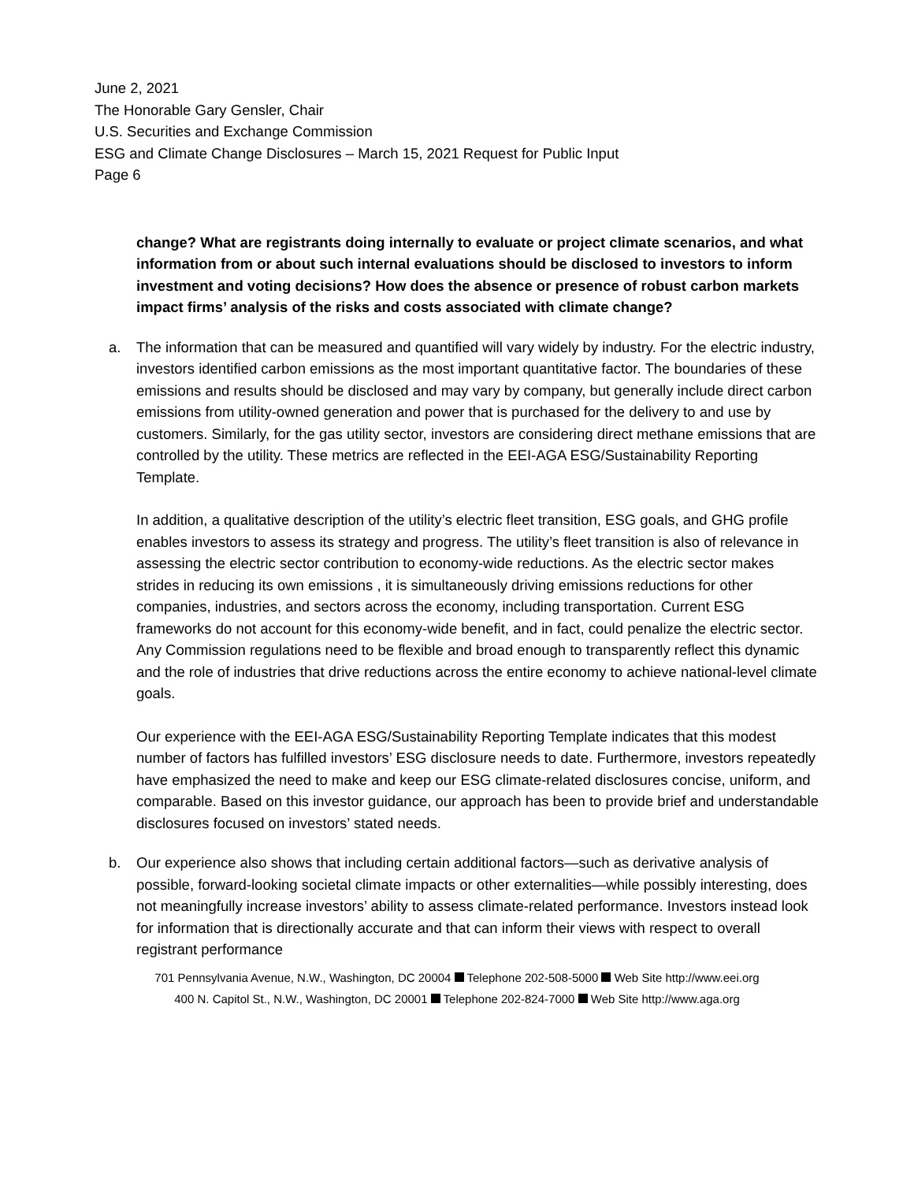June 2, 2021
The Honorable Gary Gensler, Chair
U.S. Securities and Exchange Commission
ESG and Climate Change Disclosures – March 15, 2021 Request for Public Input
Page 6
change? What are registrants doing internally to evaluate or project climate scenarios, and what information from or about such internal evaluations should be disclosed to investors to inform investment and voting decisions? How does the absence or presence of robust carbon markets impact firms’ analysis of the risks and costs associated with climate change?
a. The information that can be measured and quantified will vary widely by industry. For the electric industry, investors identified carbon emissions as the most important quantitative factor. The boundaries of these emissions and results should be disclosed and may vary by company, but generally include direct carbon emissions from utility-owned generation and power that is purchased for the delivery to and use by customers. Similarly, for the gas utility sector, investors are considering direct methane emissions that are controlled by the utility. These metrics are reflected in the EEI-AGA ESG/Sustainability Reporting Template.
In addition, a qualitative description of the utility’s electric fleet transition, ESG goals, and GHG profile enables investors to assess its strategy and progress. The utility’s fleet transition is also of relevance in assessing the electric sector contribution to economy-wide reductions. As the electric sector makes strides in reducing its own emissions , it is simultaneously driving emissions reductions for other companies, industries, and sectors across the economy, including transportation. Current ESG frameworks do not account for this economy-wide benefit, and in fact, could penalize the electric sector. Any Commission regulations need to be flexible and broad enough to transparently reflect this dynamic and the role of industries that drive reductions across the entire economy to achieve national-level climate goals.
Our experience with the EEI-AGA ESG/Sustainability Reporting Template indicates that this modest number of factors has fulfilled investors’ ESG disclosure needs to date. Furthermore, investors repeatedly have emphasized the need to make and keep our ESG climate-related disclosures concise, uniform, and comparable. Based on this investor guidance, our approach has been to provide brief and understandable disclosures focused on investors’ stated needs.
b. Our experience also shows that including certain additional factors—such as derivative analysis of possible, forward-looking societal climate impacts or other externalities—while possibly interesting, does not meaningfully increase investors’ ability to assess climate-related performance. Investors instead look for information that is directionally accurate and that can inform their views with respect to overall registrant performance
701 Pennsylvania Avenue, N.W., Washington, DC 20004 Telephone 202-508-5000 Web Site http://www.eei.org
400 N. Capitol St., N.W., Washington, DC 20001 Telephone 202-824-7000 Web Site http://www.aga.org